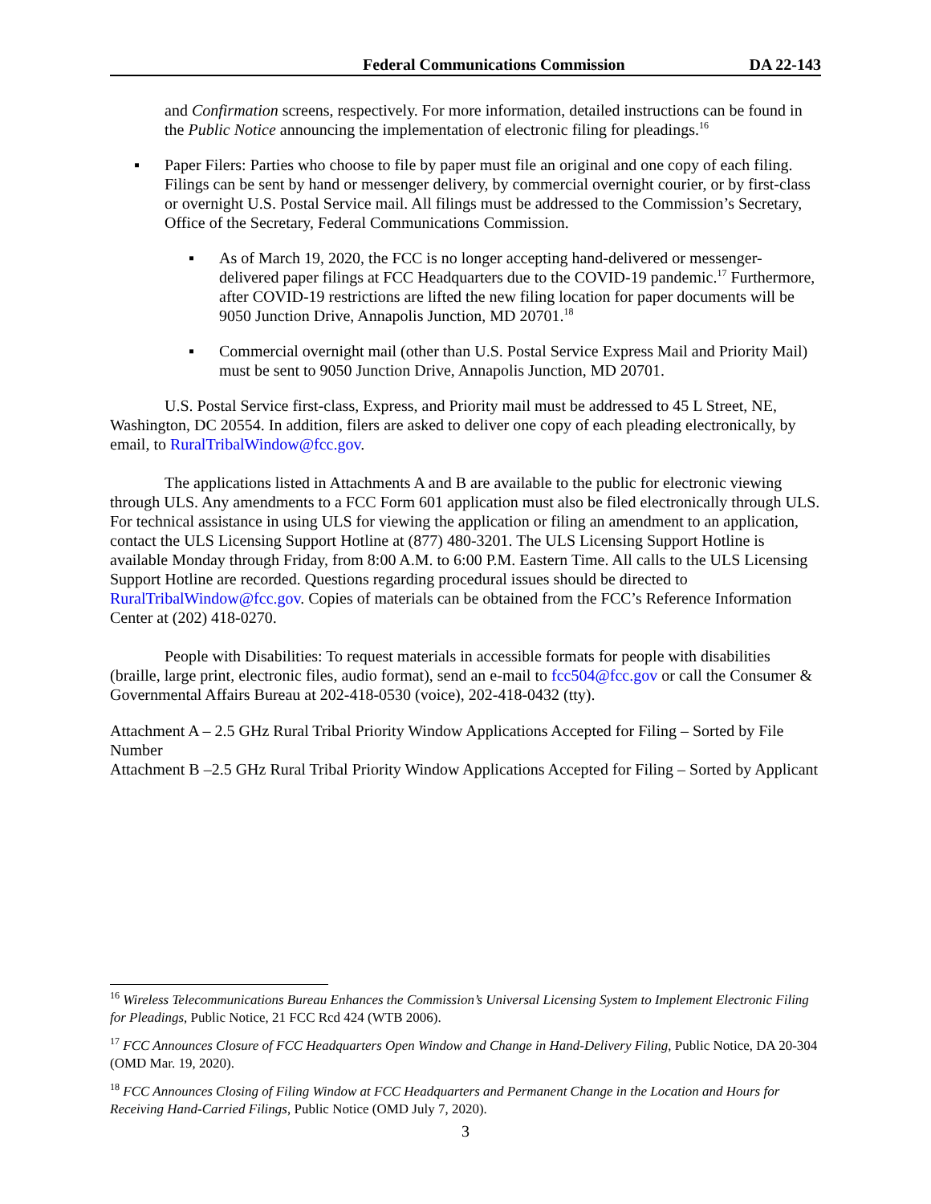Federal Communications Commission DA 22-143
and Confirmation screens, respectively. For more information, detailed instructions can be found in the Public Notice announcing the implementation of electronic filing for pleadings.<sup>16</sup>
▪ Paper Filers: Parties who choose to file by paper must file an original and one copy of each filing. Filings can be sent by hand or messenger delivery, by commercial overnight courier, or by first-class or overnight U.S. Postal Service mail. All filings must be addressed to the Commission’s Secretary, Office of the Secretary, Federal Communications Commission.
▪ As of March 19, 2020, the FCC is no longer accepting hand-delivered or messenger-delivered paper filings at FCC Headquarters due to the COVID-19 pandemic.<sup>17</sup> Furthermore, after COVID-19 restrictions are lifted the new filing location for paper documents will be 9050 Junction Drive, Annapolis Junction, MD 20701.<sup>18</sup>
▪ Commercial overnight mail (other than U.S. Postal Service Express Mail and Priority Mail) must be sent to 9050 Junction Drive, Annapolis Junction, MD 20701.
U.S. Postal Service first-class, Express, and Priority mail must be addressed to 45 L Street, NE, Washington, DC 20554. In addition, filers are asked to deliver one copy of each pleading electronically, by email, to RuralTribalWindow@fcc.gov.
The applications listed in Attachments A and B are available to the public for electronic viewing through ULS. Any amendments to a FCC Form 601 application must also be filed electronically through ULS. For technical assistance in using ULS for viewing the application or filing an amendment to an application, contact the ULS Licensing Support Hotline at (877) 480-3201. The ULS Licensing Support Hotline is available Monday through Friday, from 8:00 A.M. to 6:00 P.M. Eastern Time. All calls to the ULS Licensing Support Hotline are recorded. Questions regarding procedural issues should be directed to RuralTribalWindow@fcc.gov. Copies of materials can be obtained from the FCC’s Reference Information Center at (202) 418-0270.
People with Disabilities: To request materials in accessible formats for people with disabilities (braille, large print, electronic files, audio format), send an e-mail to fcc504@fcc.gov or call the Consumer & Governmental Affairs Bureau at 202-418-0530 (voice), 202-418-0432 (tty).
Attachment A – 2.5 GHz Rural Tribal Priority Window Applications Accepted for Filing – Sorted by File Number
Attachment B –2.5 GHz Rural Tribal Priority Window Applications Accepted for Filing – Sorted by Applicant
<sup>16</sup> Wireless Telecommunications Bureau Enhances the Commission’s Universal Licensing System to Implement Electronic Filing for Pleadings, Public Notice, 21 FCC Rcd 424 (WTB 2006).
<sup>17</sup> FCC Announces Closure of FCC Headquarters Open Window and Change in Hand-Delivery Filing, Public Notice, DA 20-304 (OMD Mar. 19, 2020).
<sup>18</sup> FCC Announces Closing of Filing Window at FCC Headquarters and Permanent Change in the Location and Hours for Receiving Hand-Carried Filings, Public Notice (OMD July 7, 2020).
3